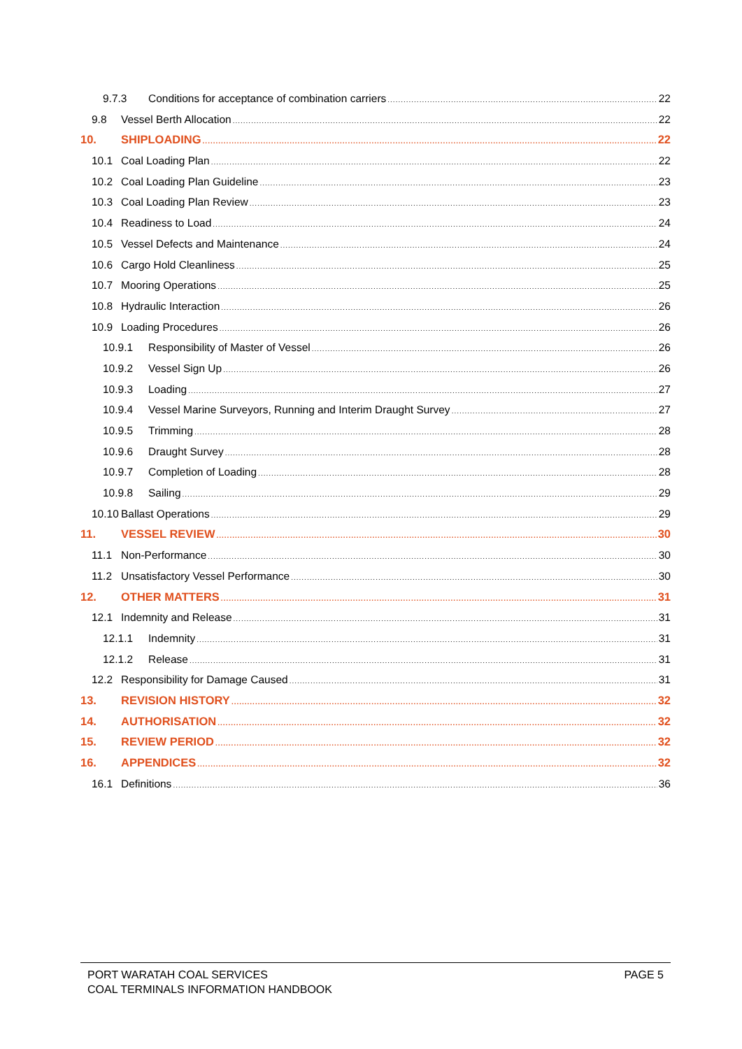9.7.3 Conditions for acceptance of combination carriers 22
9.8 Vessel Berth Allocation 22
10. SHIPLOADING 22
10.1 Coal Loading Plan 22
10.2 Coal Loading Plan Guideline 23
10.3 Coal Loading Plan Review 23
10.4 Readiness to Load 24
10.5 Vessel Defects and Maintenance 24
10.6 Cargo Hold Cleanliness 25
10.7 Mooring Operations 25
10.8 Hydraulic Interaction 26
10.9 Loading Procedures 26
10.9.1 Responsibility of Master of Vessel 26
10.9.2 Vessel Sign Up 26
10.9.3 Loading 27
10.9.4 Vessel Marine Surveyors, Running and Interim Draught Survey 27
10.9.5 Trimming 28
10.9.6 Draught Survey 28
10.9.7 Completion of Loading 28
10.9.8 Sailing 29
10.10 Ballast Operations 29
11. VESSEL REVIEW 30
11.1 Non-Performance 30
11.2 Unsatisfactory Vessel Performance 30
12. OTHER MATTERS 31
12.1 Indemnity and Release 31
12.1.1 Indemnity 31
12.1.2 Release 31
12.2 Responsibility for Damage Caused 31
13. REVISION HISTORY 32
14. AUTHORISATION 32
15. REVIEW PERIOD 32
16. APPENDICES 32
16.1 Definitions 36
PORT WARATAH COAL SERVICES
COAL TERMINALS INFORMATION HANDBOOK
PAGE 5